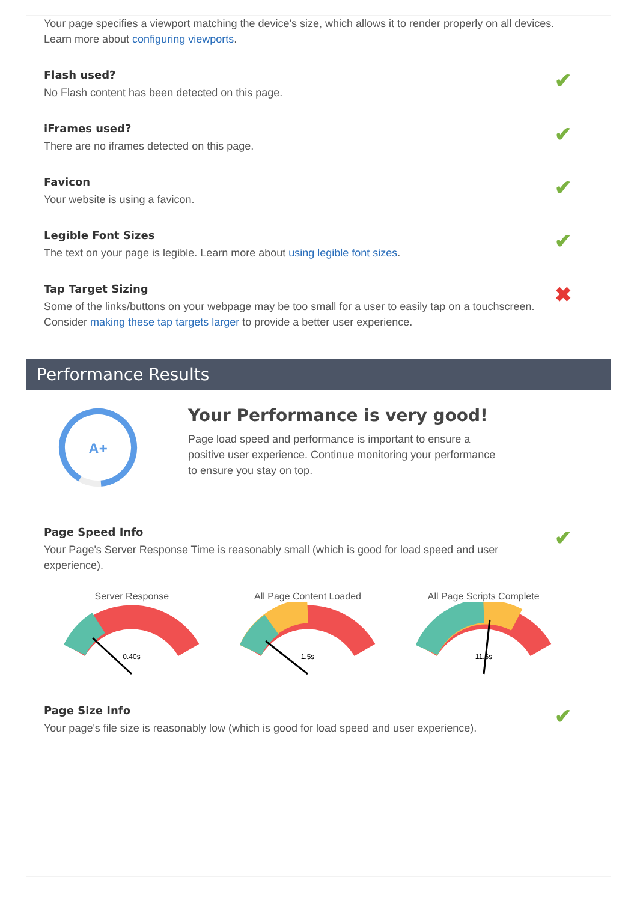Your page specifies a viewport matching the device's size, which allows it to render properly on all devices. Learn more about configuring viewports.
Flash used?
No Flash content has been detected on this page.
✔
iFrames used?
There are no iframes detected on this page.
✔
Favicon
Your website is using a favicon.
✔
Legible Font Sizes
The text on your page is legible. Learn more about using legible font sizes.
✔
Tap Target Sizing
Some of the links/buttons on your webpage may be too small for a user to easily tap on a touchscreen. Consider making these tap targets larger to provide a better user experience.
✖
Performance Results
A+
Your Performance is very good!
Page load speed and performance is important to ensure a
positive user experience. Continue monitoring your performance
to ensure you stay on top.
Page Speed Info
Your Page's Server Response Time is reasonably small (which is good for load speed and user experience).
✔
Server Response
0.40s
All Page Content Loaded
1.5s
All Page Scripts Complete
11.6s
Page Size Info
Your page's file size is reasonably low (which is good for load speed and user experience).
✔